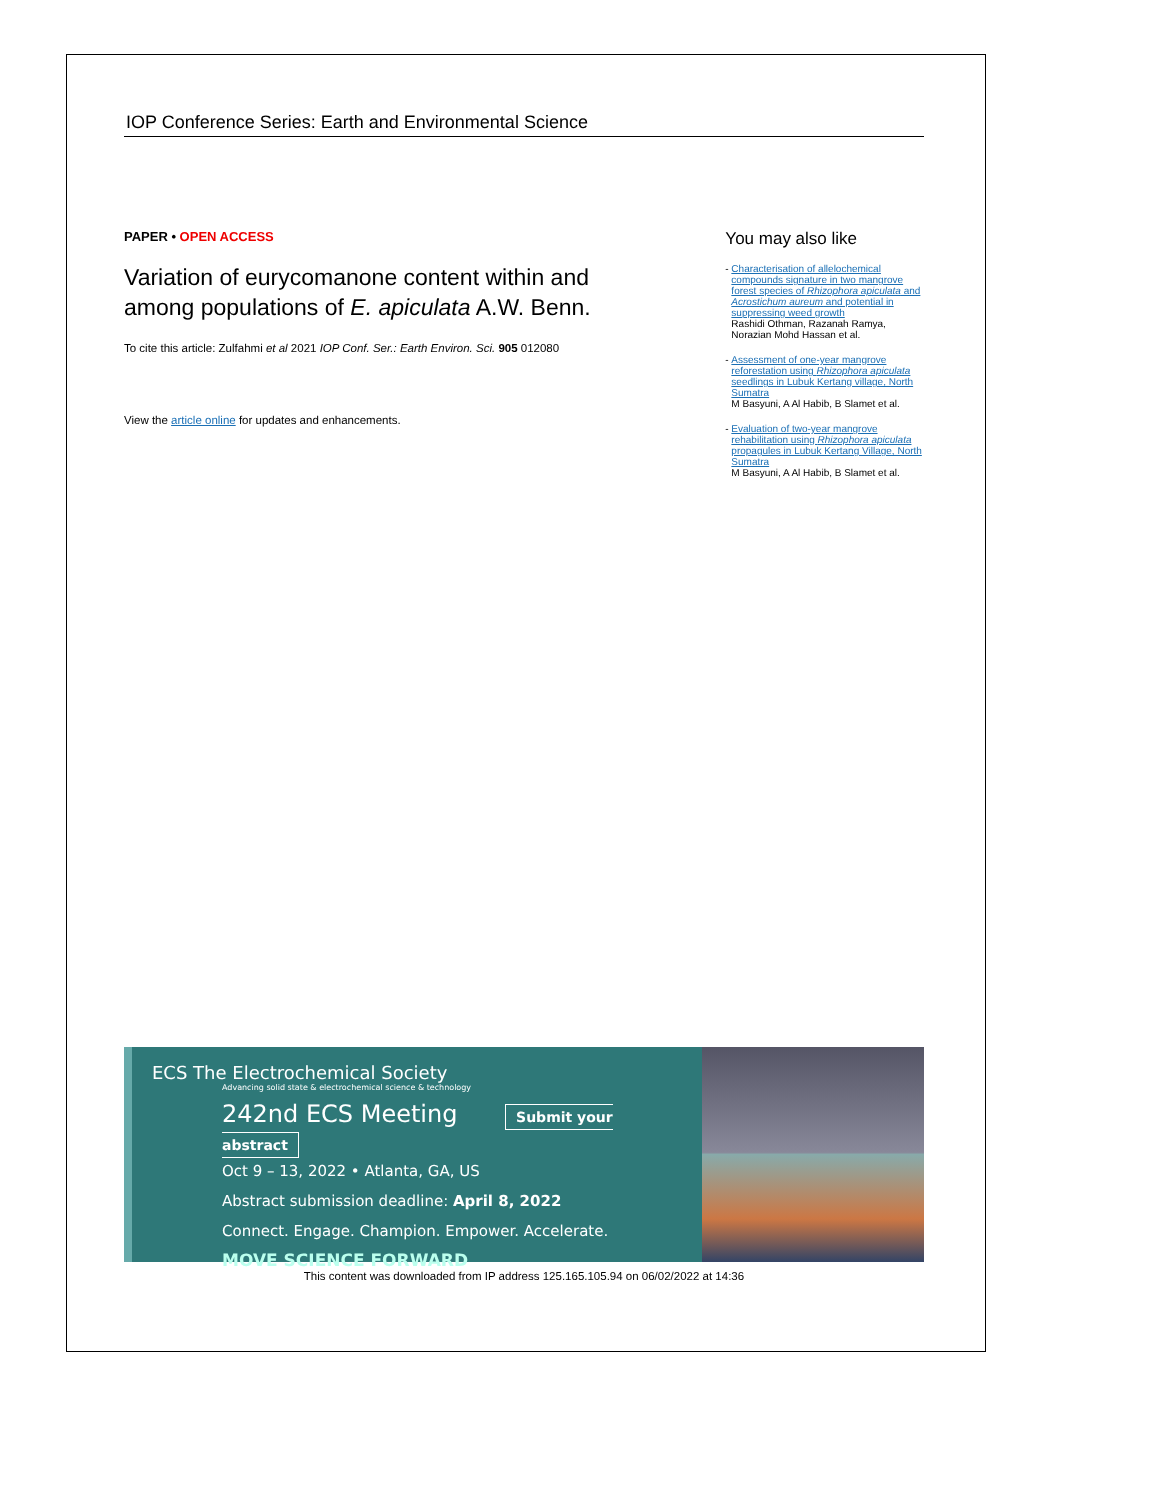IOP Conference Series: Earth and Environmental Science
PAPER • OPEN ACCESS
Variation of eurycomanone content within and among populations of E. apiculata A.W. Benn.
To cite this article: Zulfahmi et al 2021 IOP Conf. Ser.: Earth Environ. Sci. 905 012080
View the article online for updates and enhancements.
You may also like
Characterisation of allelochemical compounds signature in two mangrove forest species of Rhizophora apiculata and Acrostichum aureum and potential in suppressing weed growth
Rashidi Othman, Razanah Ramya, Norazian Mohd Hassan et al.
Assessment of one-year mangrove reforestation using Rhizophora apiculata seedlings in Lubuk Kertang village, North Sumatra
M Basyuni, A Al Habib, B Slamet et al.
Evaluation of two-year mangrove rehabilitation using Rhizophora apiculata propagules in Lubuk Kertang Village, North Sumatra
M Basyuni, A Al Habib, B Slamet et al.
ECS The Electrochemical Society
Advancing solid state & electrochemical science & technology
242nd ECS Meeting Submit your abstract
Oct 9 – 13, 2022 • Atlanta, GA, US
Abstract submission deadline: April 8, 2022
Connect. Engage. Champion. Empower. Accelerate.
MOVE SCIENCE FORWARD
This content was downloaded from IP address 125.165.105.94 on 06/02/2022 at 14:36